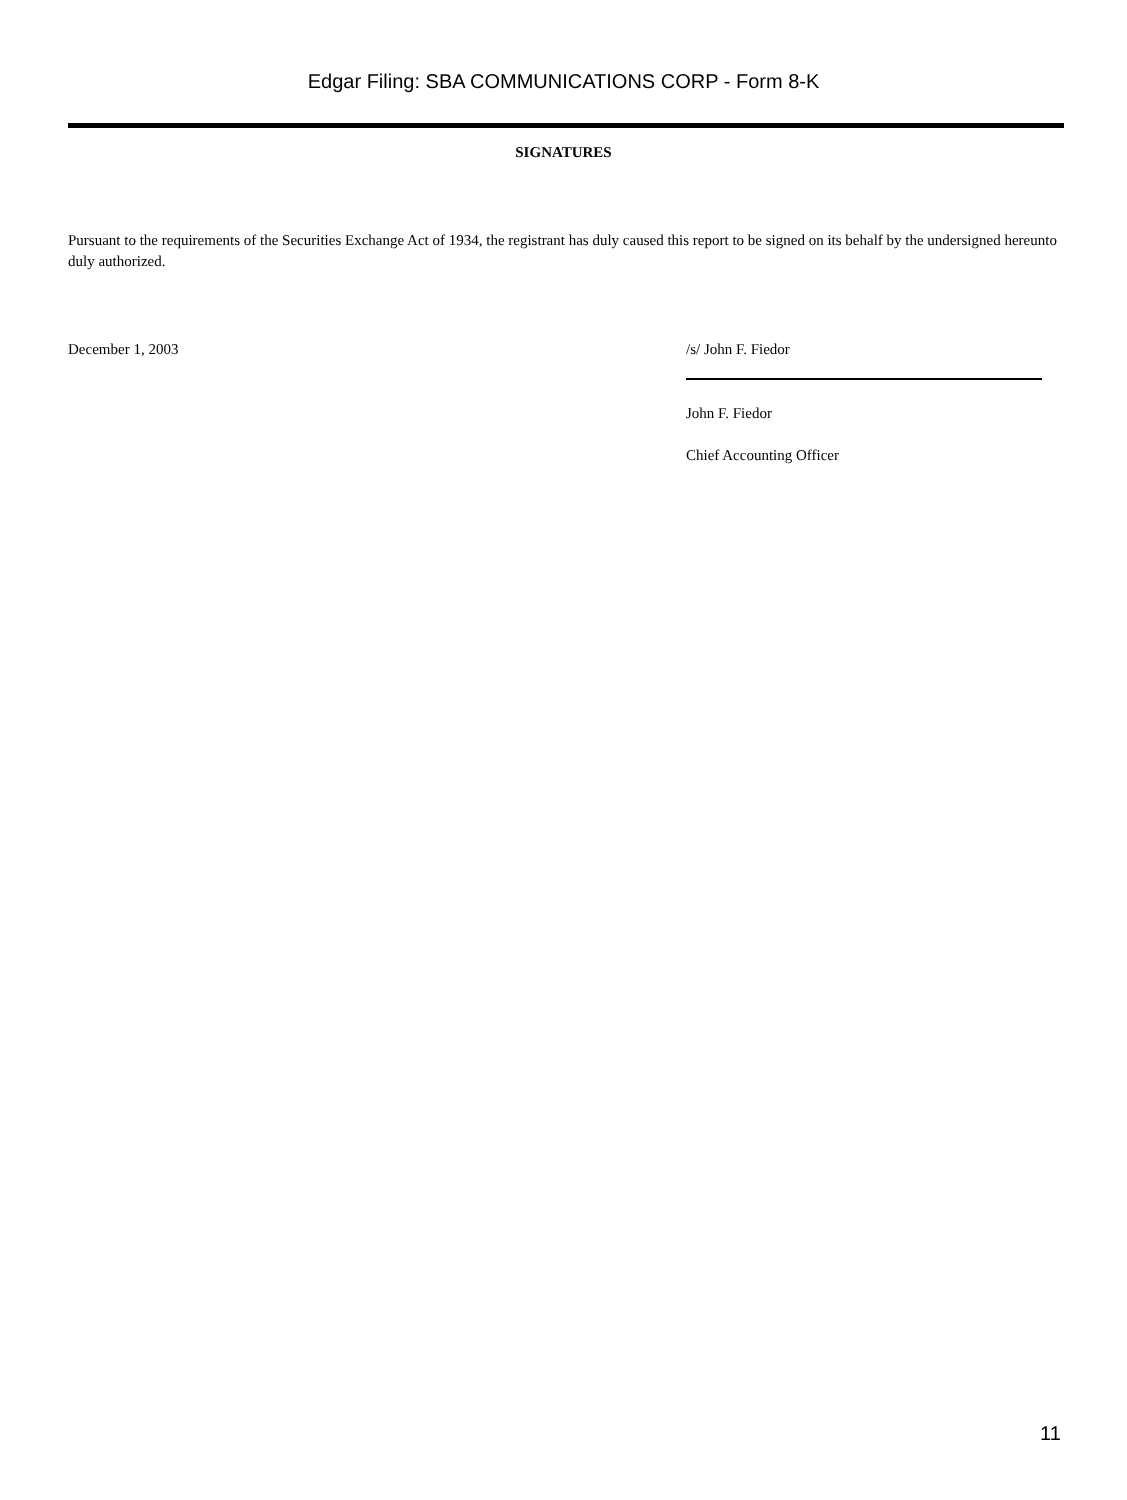Edgar Filing: SBA COMMUNICATIONS CORP - Form 8-K
SIGNATURES
Pursuant to the requirements of the Securities Exchange Act of 1934, the registrant has duly caused this report to be signed on its behalf by the undersigned hereunto duly authorized.
December 1, 2003
/s/ John F. Fiedor
John F. Fiedor
Chief Accounting Officer
11